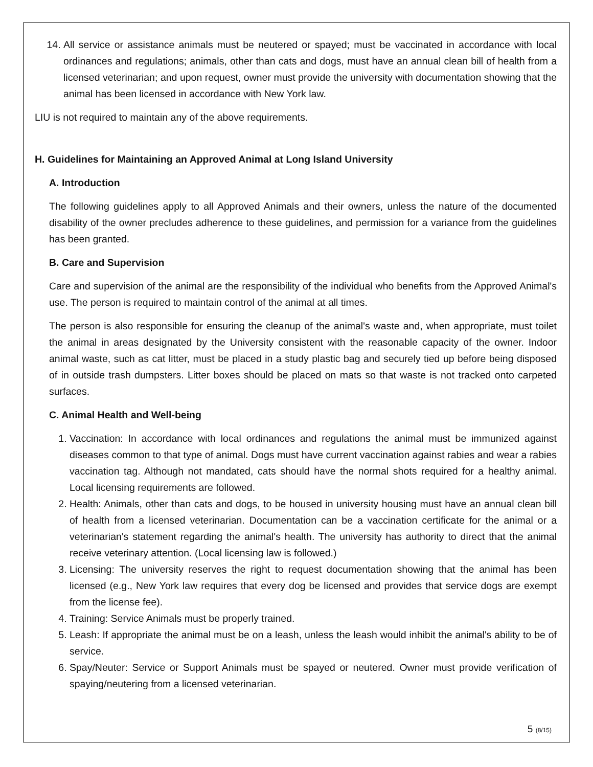14. All service or assistance animals must be neutered or spayed; must be vaccinated in accordance with local ordinances and regulations; animals, other than cats and dogs, must have an annual clean bill of health from a licensed veterinarian; and upon request, owner must provide the university with documentation showing that the animal has been licensed in accordance with New York law.
LIU is not required to maintain any of the above requirements.
H. Guidelines for Maintaining an Approved Animal at Long Island University
A. Introduction
The following guidelines apply to all Approved Animals and their owners, unless the nature of the documented disability of the owner precludes adherence to these guidelines, and permission for a variance from the guidelines has been granted.
B. Care and Supervision
Care and supervision of the animal are the responsibility of the individual who benefits from the Approved Animal's use. The person is required to maintain control of the animal at all times.
The person is also responsible for ensuring the cleanup of the animal's waste and, when appropriate, must toilet the animal in areas designated by the University consistent with the reasonable capacity of the owner. Indoor animal waste, such as cat litter, must be placed in a study plastic bag and securely tied up before being disposed of in outside trash dumpsters. Litter boxes should be placed on mats so that waste is not tracked onto carpeted surfaces.
C. Animal Health and Well-being
1. Vaccination: In accordance with local ordinances and regulations the animal must be immunized against diseases common to that type of animal. Dogs must have current vaccination against rabies and wear a rabies vaccination tag. Although not mandated, cats should have the normal shots required for a healthy animal. Local licensing requirements are followed.
2. Health: Animals, other than cats and dogs, to be housed in university housing must have an annual clean bill of health from a licensed veterinarian. Documentation can be a vaccination certificate for the animal or a veterinarian's statement regarding the animal's health. The university has authority to direct that the animal receive veterinary attention. (Local licensing law is followed.)
3. Licensing: The university reserves the right to request documentation showing that the animal has been licensed (e.g., New York law requires that every dog be licensed and provides that service dogs are exempt from the license fee).
4. Training: Service Animals must be properly trained.
5. Leash: If appropriate the animal must be on a leash, unless the leash would inhibit the animal's ability to be of service.
6. Spay/Neuter: Service or Support Animals must be spayed or neutered. Owner must provide verification of spaying/neutering from a licensed veterinarian.
5 (8/15)